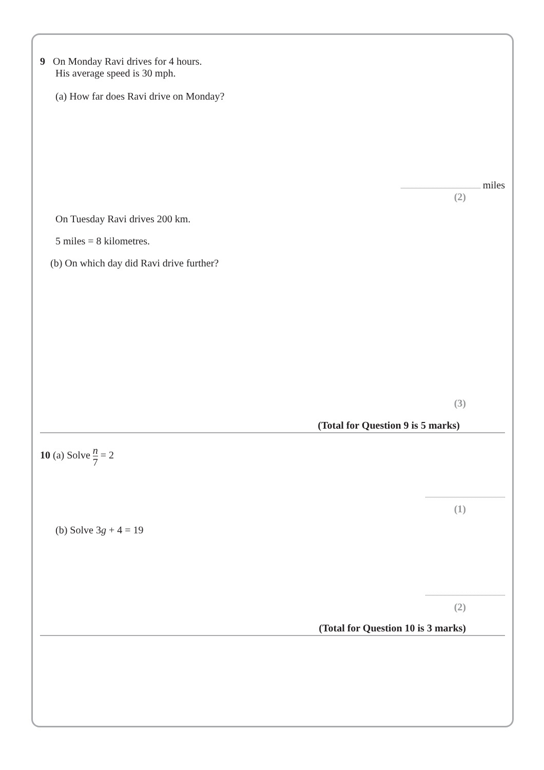9 On Monday Ravi drives for 4 hours.
His average speed is 30 mph.
(a) How far does Ravi drive on Monday?
miles
(2)
On Tuesday Ravi drives 200 km.
5 miles = 8 kilometres.
(b) On which day did Ravi drive further?
(3)
(Total for Question 9 is 5 marks)
10 (a) Solve n 7 = 2
(1)
(b) Solve 3g + 4 = 19
(2)
(Total for Question 10 is 3 marks)